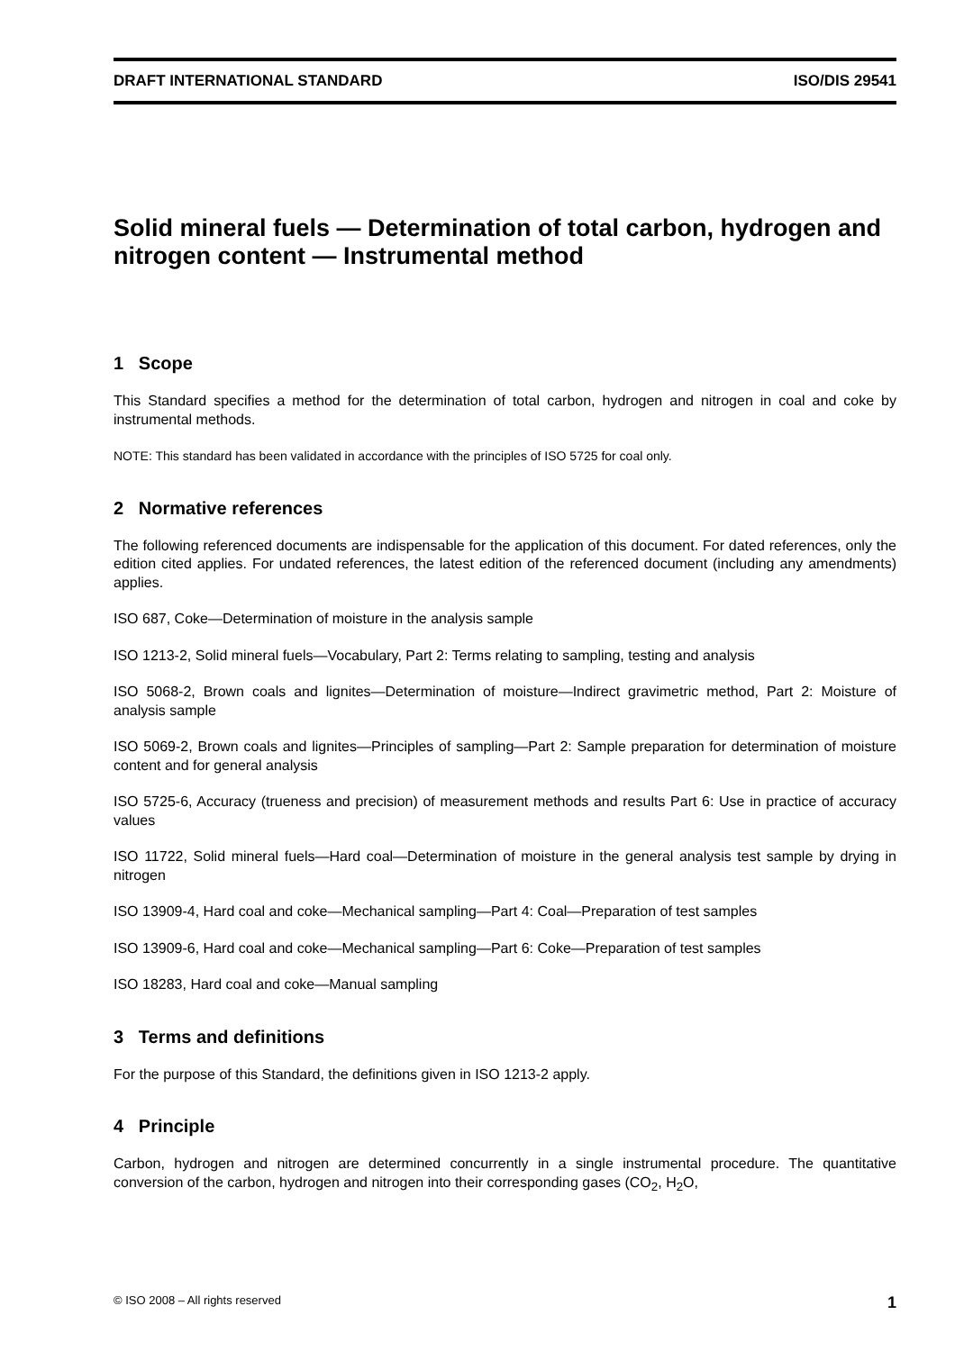DRAFT INTERNATIONAL STANDARD ISO/DIS 29541
Solid mineral fuels — Determination of total carbon, hydrogen and nitrogen content — Instrumental method
1 Scope
This Standard specifies a method for the determination of total carbon, hydrogen and nitrogen in coal and coke by instrumental methods.
NOTE: This standard has been validated in accordance with the principles of ISO 5725 for coal only.
2 Normative references
The following referenced documents are indispensable for the application of this document. For dated references, only the edition cited applies. For undated references, the latest edition of the referenced document (including any amendments) applies.
ISO 687, Coke—Determination of moisture in the analysis sample
ISO 1213-2, Solid mineral fuels—Vocabulary, Part 2: Terms relating to sampling, testing and analysis
ISO 5068-2, Brown coals and lignites—Determination of moisture—Indirect gravimetric method, Part 2: Moisture of analysis sample
ISO 5069-2, Brown coals and lignites—Principles of sampling—Part 2: Sample preparation for determination of moisture content and for general analysis
ISO 5725-6, Accuracy (trueness and precision) of measurement methods and results Part 6: Use in practice of accuracy values
ISO 11722, Solid mineral fuels—Hard coal—Determination of moisture in the general analysis test sample by drying in nitrogen
ISO 13909-4, Hard coal and coke—Mechanical sampling—Part 4: Coal—Preparation of test samples
ISO 13909-6, Hard coal and coke—Mechanical sampling—Part 6: Coke—Preparation of test samples
ISO 18283, Hard coal and coke—Manual sampling
3 Terms and definitions
For the purpose of this Standard, the definitions given in ISO 1213-2 apply.
4 Principle
Carbon, hydrogen and nitrogen are determined concurrently in a single instrumental procedure. The quantitative conversion of the carbon, hydrogen and nitrogen into their corresponding gases (CO<sub>2</sub>, H<sub>2</sub>O,
© ISO 2008 – All rights reserved 1